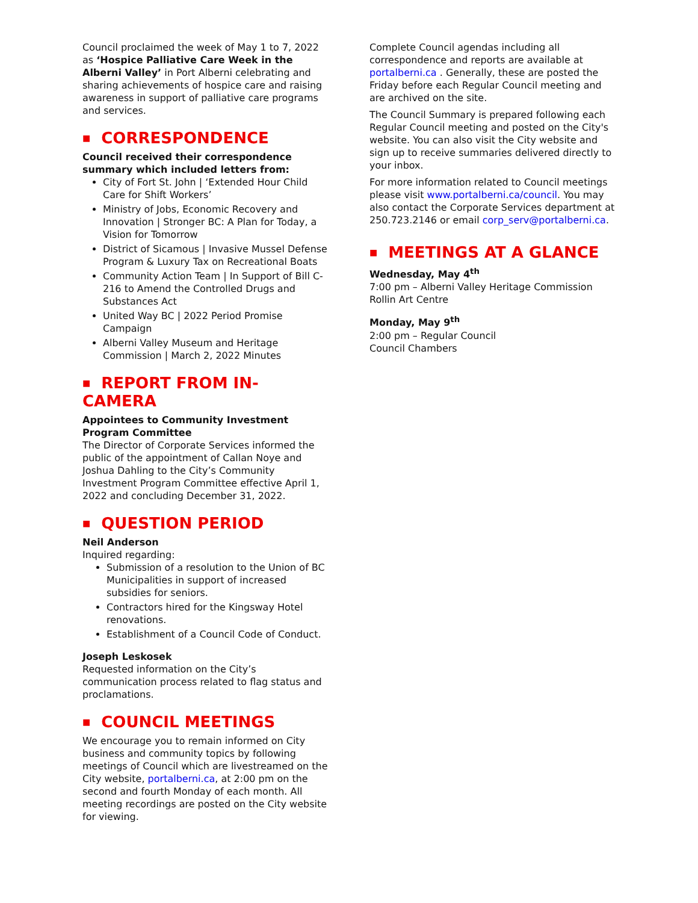Council proclaimed the week of May 1 to 7, 2022 as ‘Hospice Palliative Care Week in the Alberni Valley’ in Port Alberni celebrating and sharing achievements of hospice care and raising awareness in support of palliative care programs and services.
■ CORRESPONDENCE
Council received their correspondence summary which included letters from:
City of Fort St. John | ‘Extended Hour Child Care for Shift Workers’
Ministry of Jobs, Economic Recovery and Innovation | Stronger BC: A Plan for Today, a Vision for Tomorrow
District of Sicamous | Invasive Mussel Defense Program & Luxury Tax on Recreational Boats
Community Action Team | In Support of Bill C-216 to Amend the Controlled Drugs and Substances Act
United Way BC | 2022 Period Promise Campaign
Alberni Valley Museum and Heritage Commission | March 2, 2022 Minutes
■ REPORT FROM IN-CAMERA
Appointees to Community Investment Program Committee
The Director of Corporate Services informed the public of the appointment of Callan Noye and Joshua Dahling to the City’s Community Investment Program Committee effective April 1, 2022 and concluding December 31, 2022.
■ QUESTION PERIOD
Neil Anderson
Inquired regarding:
Submission of a resolution to the Union of BC Municipalities in support of increased subsidies for seniors.
Contractors hired for the Kingsway Hotel renovations.
Establishment of a Council Code of Conduct.
Joseph Leskosek
Requested information on the City’s communication process related to flag status and proclamations.
■ COUNCIL MEETINGS
We encourage you to remain informed on City business and community topics by following meetings of Council which are livestreamed on the City website, portalberni.ca, at 2:00 pm on the second and fourth Monday of each month. All meeting recordings are posted on the City website for viewing.
Complete Council agendas including all correspondence and reports are available at portalberni.ca . Generally, these are posted the Friday before each Regular Council meeting and are archived on the site.
The Council Summary is prepared following each Regular Council meeting and posted on the City's website. You can also visit the City website and sign up to receive summaries delivered directly to your inbox.
For more information related to Council meetings please visit www.portalberni.ca/council. You may also contact the Corporate Services department at 250.723.2146 or email corp_serv@portalberni.ca.
■ MEETINGS AT A GLANCE
Wednesday, May 4<sup>th</sup>
7:00 pm – Alberni Valley Heritage Commission
Rollin Art Centre
Monday, May 9<sup>th</sup>
2:00 pm – Regular Council
Council Chambers